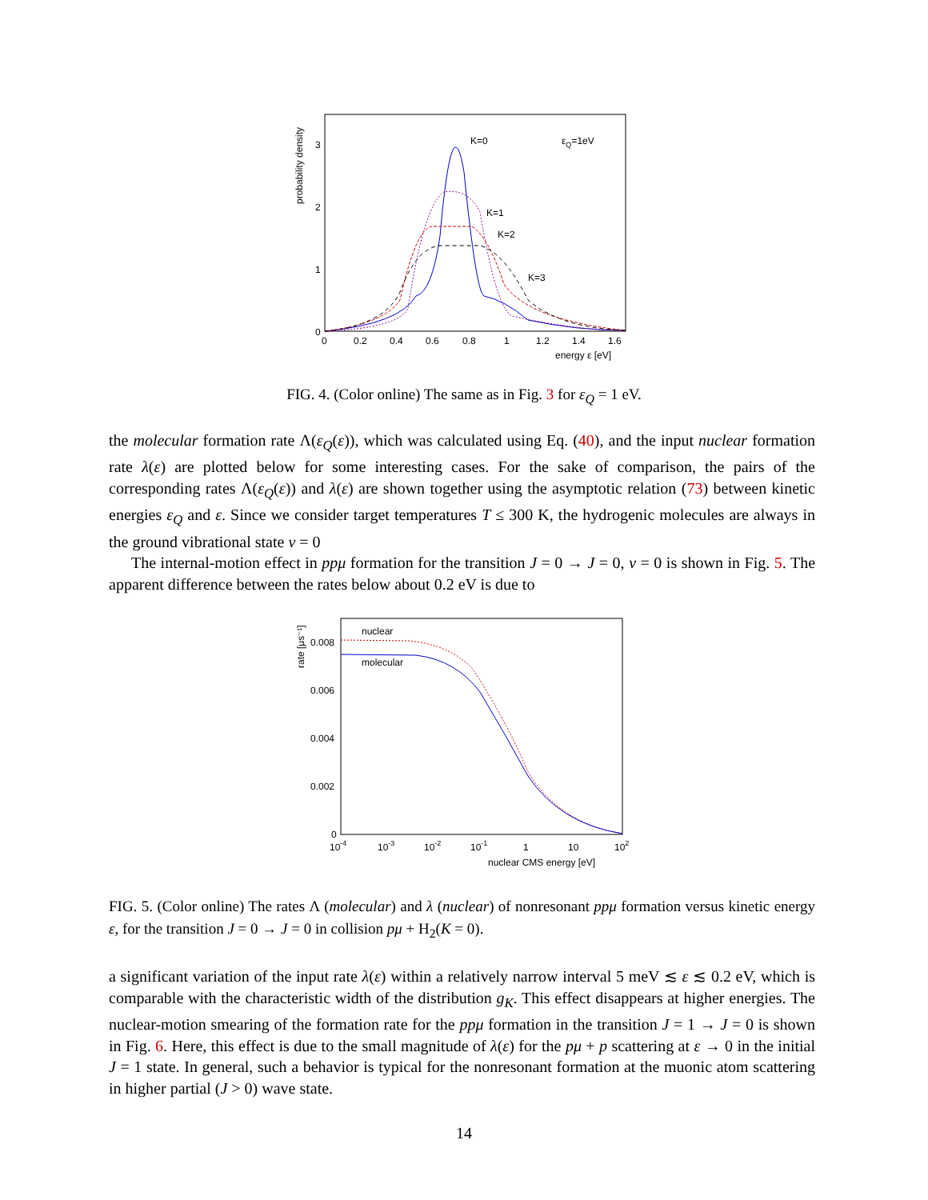probability density
3
2
1
0
0
0.2
0.4
0.6
0.8
1
1.2
1.4
1.6
energy ε [eV]
K=0
εQ=1eV
K=1
K=2
K=3
FIG. 4. (Color online) The same as in Fig. 3 for ε<sub>Q</sub> = 1 eV.
the molecular formation rate Λ(ε<sub>Q</sub>(ε)), which was calculated using Eq. (40), and the input nuclear formation rate λ(ε) are plotted below for some interesting cases. For the sake of comparison, the pairs of the corresponding rates Λ(ε<sub>Q</sub>(ε)) and λ(ε) are shown together using the asymptotic relation (73) between kinetic energies ε<sub>Q</sub> and ε. Since we consider target temperatures T ≤ 300 K, the hydrogenic molecules are always in the ground vibrational state ν = 0
The internal-motion effect in ppμ formation for the transition J = 0 → J = 0, v = 0 is shown in Fig. 5. The apparent difference between the rates below about 0.2 eV is due to
rate [μs⁻¹]
0.008
0.006
0.004
0.002
0
10-4
10-3
10-2
10-1
1
10
102
nuclear CMS energy [eV]
nuclear
molecular
FIG. 5. (Color online) The rates Λ (molecular) and λ (nuclear) of nonresonant ppμ formation versus kinetic energy ε, for the transition J = 0 → J = 0 in collision pμ + H<sub>2</sub>(K = 0).
a significant variation of the input rate λ(ε) within a relatively narrow interval 5 meV ≲ ε ≲ 0.2 eV, which is comparable with the characteristic width of the distribution g<sub>K</sub>. This effect disappears at higher energies. The nuclear-motion smearing of the formation rate for the ppμ formation in the transition J = 1 → J = 0 is shown in Fig. 6. Here, this effect is due to the small magnitude of λ(ε) for the pμ + p scattering at ε → 0 in the initial J = 1 state. In general, such a behavior is typical for the nonresonant formation at the muonic atom scattering in higher partial (J > 0) wave state.
14